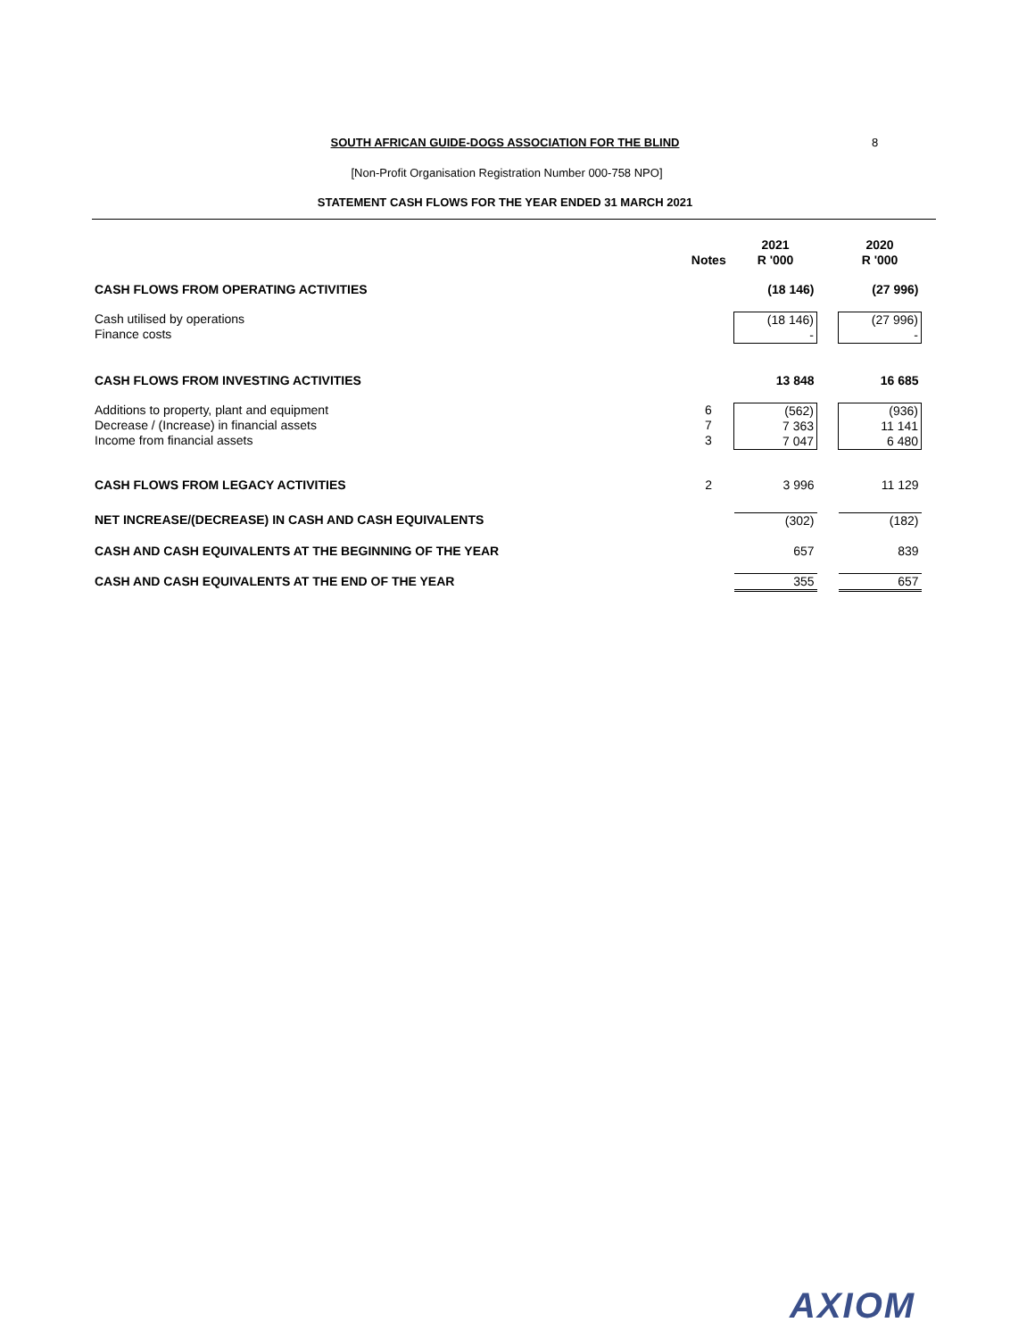SOUTH AFRICAN GUIDE-DOGS ASSOCIATION FOR THE BLIND 8
[Non-Profit Organisation Registration Number 000-758 NPO]
STATEMENT CASH FLOWS FOR THE YEAR ENDED 31 MARCH 2021
| | Notes | 2021 R '000 | | 2020 R '000 |
| CASH FLOWS FROM OPERATING ACTIVITIES | | (18 146) | | (27 996) |
| Cash utilised by operations Finance costs | | (18 146) - | | (27 996) - |
| CASH FLOWS FROM INVESTING ACTIVITIES | | 13 848 | | 16 685 |
| Additions to property, plant and equipment Decrease / (Increase) in financial assets Income from financial assets | 6 7 3 | (562) 7 363 7 047 | | (936) 11 141 6 480 |
| CASH FLOWS FROM LEGACY ACTIVITIES | 2 | 3 996 | | 11 129 |
| NET INCREASE/(DECREASE) IN CASH AND CASH EQUIVALENTS | | (302) | | (182) |
| CASH AND CASH EQUIVALENTS AT THE BEGINNING OF THE YEAR | | 657 | | 839 |
| CASH AND CASH EQUIVALENTS AT THE END OF THE YEAR | | 355 | | 657 |
AXIOM